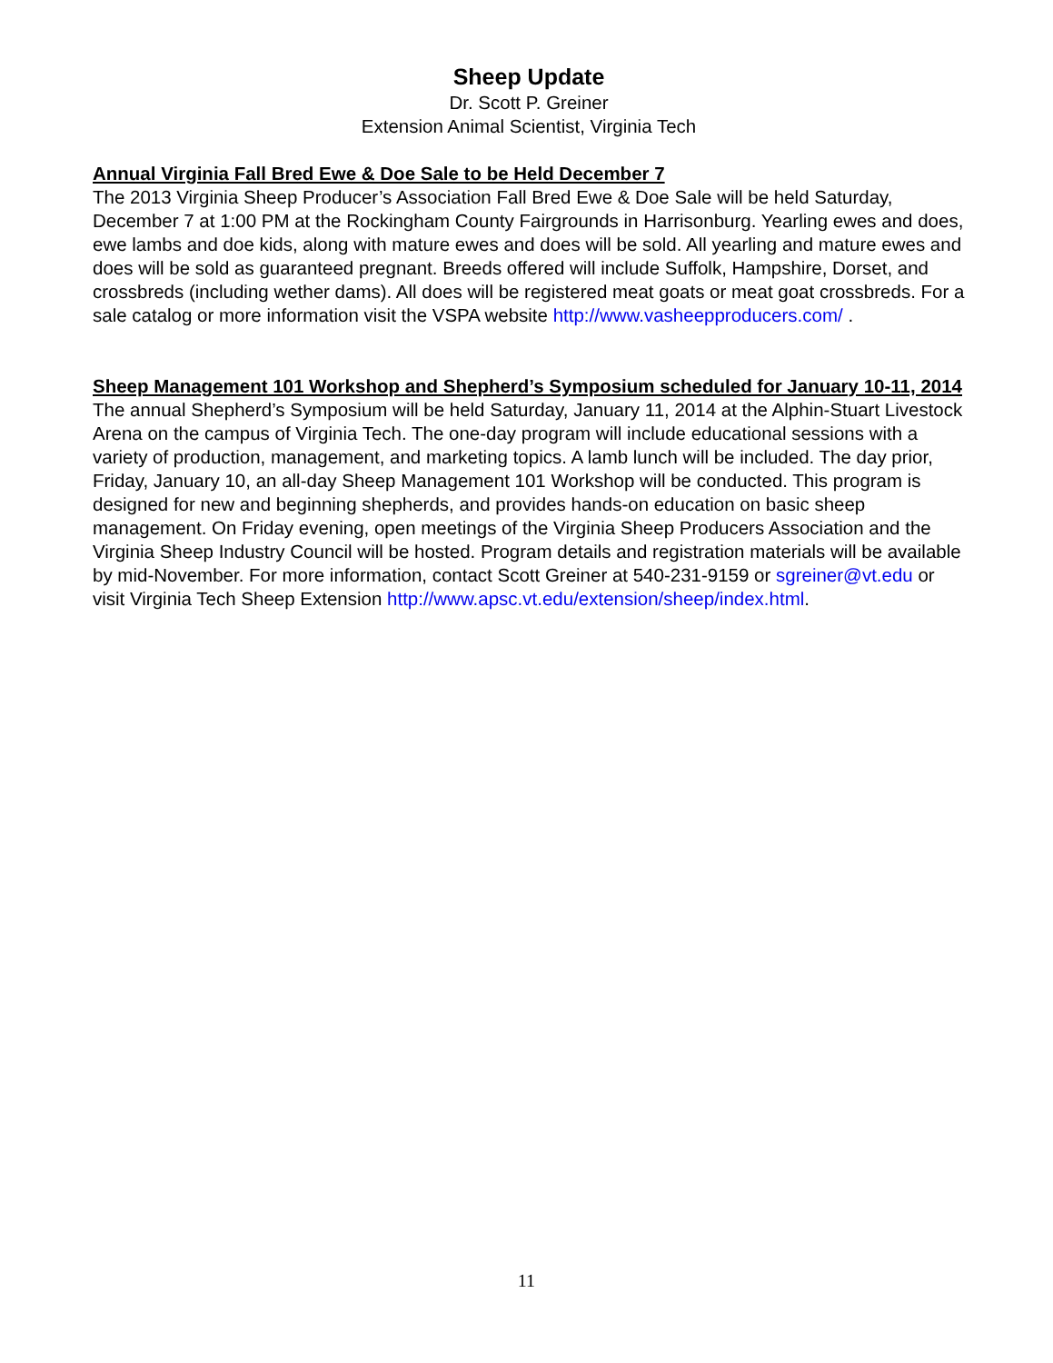Sheep Update
Dr. Scott P. Greiner
Extension Animal Scientist, Virginia Tech
Annual Virginia Fall Bred Ewe & Doe Sale to be Held December 7
The 2013 Virginia Sheep Producer’s Association Fall Bred Ewe & Doe Sale will be held Saturday, December 7 at 1:00 PM at the Rockingham County Fairgrounds in Harrisonburg. Yearling ewes and does, ewe lambs and doe kids, along with mature ewes and does will be sold. All yearling and mature ewes and does will be sold as guaranteed pregnant. Breeds offered will include Suffolk, Hampshire, Dorset, and crossbreds (including wether dams). All does will be registered meat goats or meat goat crossbreds. For a sale catalog or more information visit the VSPA website http://www.vasheepproducers.com/ .
Sheep Management 101 Workshop and Shepherd’s Symposium scheduled for January 10-11, 2014
The annual Shepherd’s Symposium will be held Saturday, January 11, 2014 at the Alphin-Stuart Livestock Arena on the campus of Virginia Tech. The one-day program will include educational sessions with a variety of production, management, and marketing topics. A lamb lunch will be included. The day prior, Friday, January 10, an all-day Sheep Management 101 Workshop will be conducted. This program is designed for new and beginning shepherds, and provides hands-on education on basic sheep management. On Friday evening, open meetings of the Virginia Sheep Producers Association and the Virginia Sheep Industry Council will be hosted. Program details and registration materials will be available by mid-November. For more information, contact Scott Greiner at 540-231-9159 or sgreiner@vt.edu or visit Virginia Tech Sheep Extension http://www.apsc.vt.edu/extension/sheep/index.html.
11